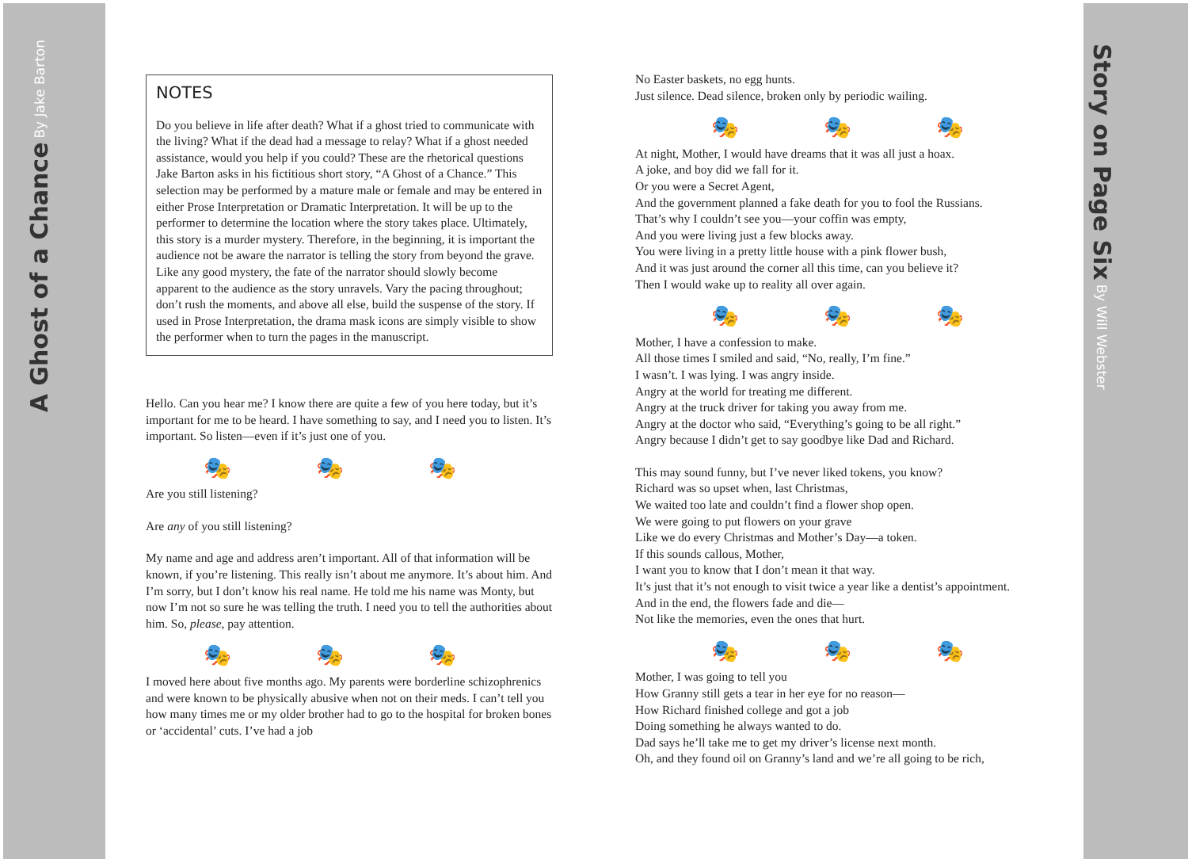A Ghost of a Chance By Jake Barton
Story on Page Six By Will Webster
NOTES
Do you believe in life after death? What if a ghost tried to communicate with the living? What if the dead had a message to relay? What if a ghost needed assistance, would you help if you could? These are the rhetorical questions Jake Barton asks in his fictitious short story, “A Ghost of a Chance.” This selection may be performed by a mature male or female and may be entered in either Prose Interpretation or Dramatic Interpretation. It will be up to the performer to determine the location where the story takes place. Ultimately, this story is a murder mystery. Therefore, in the beginning, it is important the audience not be aware the narrator is telling the story from beyond the grave. Like any good mystery, the fate of the narrator should slowly become apparent to the audience as the story unravels. Vary the pacing throughout; don’t rush the moments, and above all else, build the suspense of the story. If used in Prose Interpretation, the drama mask icons are simply visible to show the performer when to turn the pages in the manuscript.
Hello. Can you hear me? I know there are quite a few of you here today, but it’s important for me to be heard. I have something to say, and I need you to listen. It’s important. So listen—even if it’s just one of you.
🎭 🎭 🎭
Are you still listening?
Are any of you still listening?
My name and age and address aren’t important. All of that information will be known, if you’re listening. This really isn’t about me anymore. It’s about him. And I’m sorry, but I don’t know his real name. He told me his name was Monty, but now I’m not so sure he was telling the truth. I need you to tell the authorities about him. So, please, pay attention.
🎭 🎭 🎭
I moved here about five months ago. My parents were borderline schizophrenics and were known to be physically abusive when not on their meds. I can’t tell you how many times me or my older brother had to go to the hospital for broken bones or ‘accidental’ cuts. I’ve had a job
No Easter baskets, no egg hunts.
Just silence. Dead silence, broken only by periodic wailing.
🎭 🎭 🎭
At night, Mother, I would have dreams that it was all just a hoax.
A joke, and boy did we fall for it.
Or you were a Secret Agent,
And the government planned a fake death for you to fool the Russians.
That’s why I couldn’t see you—your coffin was empty,
And you were living just a few blocks away.
You were living in a pretty little house with a pink flower bush,
And it was just around the corner all this time, can you believe it?
Then I would wake up to reality all over again.
🎭 🎭 🎭
Mother, I have a confession to make.
All those times I smiled and said, “No, really, I’m fine.”
I wasn’t. I was lying. I was angry inside.
Angry at the world for treating me different.
Angry at the truck driver for taking you away from me.
Angry at the doctor who said, “Everything’s going to be all right.”
Angry because I didn’t get to say goodbye like Dad and Richard.
This may sound funny, but I’ve never liked tokens, you know?
Richard was so upset when, last Christmas,
We waited too late and couldn’t find a flower shop open.
We were going to put flowers on your grave
Like we do every Christmas and Mother’s Day—a token.
If this sounds callous, Mother,
I want you to know that I don’t mean it that way.
It’s just that it’s not enough to visit twice a year like a dentist’s appointment.
And in the end, the flowers fade and die—
Not like the memories, even the ones that hurt.
🎭 🎭 🎭
Mother, I was going to tell you
How Granny still gets a tear in her eye for no reason—
How Richard finished college and got a job
Doing something he always wanted to do.
Dad says he’ll take me to get my driver’s license next month.
Oh, and they found oil on Granny’s land and we’re all going to be rich,